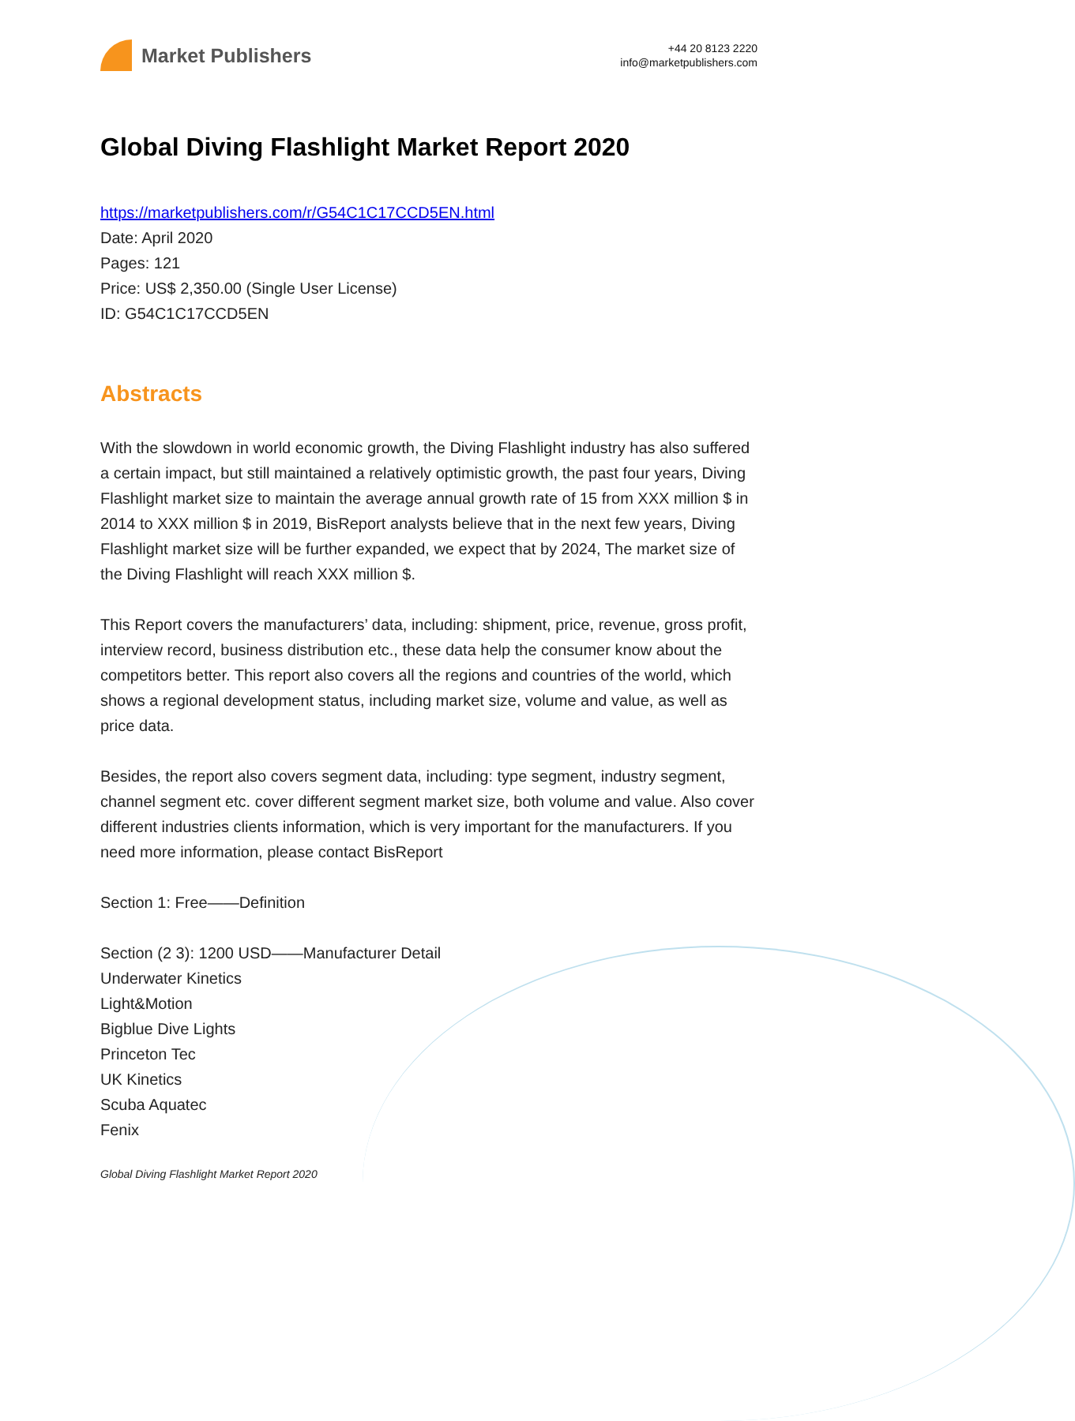Market Publishers
+44 20 8123 2220
info@marketpublishers.com
Global Diving Flashlight Market Report 2020
https://marketpublishers.com/r/G54C1C17CCD5EN.html
Date: April 2020
Pages: 121
Price: US$ 2,350.00 (Single User License)
ID: G54C1C17CCD5EN
Abstracts
With the slowdown in world economic growth, the Diving Flashlight industry has also suffered a certain impact, but still maintained a relatively optimistic growth, the past four years, Diving Flashlight market size to maintain the average annual growth rate of 15 from XXX million $ in 2014 to XXX million $ in 2019, BisReport analysts believe that in the next few years, Diving Flashlight market size will be further expanded, we expect that by 2024, The market size of the Diving Flashlight will reach XXX million $.
This Report covers the manufacturers’ data, including: shipment, price, revenue, gross profit, interview record, business distribution etc., these data help the consumer know about the competitors better. This report also covers all the regions and countries of the world, which shows a regional development status, including market size, volume and value, as well as price data.
Besides, the report also covers segment data, including: type segment, industry segment, channel segment etc. cover different segment market size, both volume and value. Also cover different industries clients information, which is very important for the manufacturers. If you need more information, please contact BisReport
Section 1: Free——Definition
Section (2 3): 1200 USD——Manufacturer Detail
Underwater Kinetics
Light&Motion
Bigblue Dive Lights
Princeton Tec
UK Kinetics
Scuba Aquatec
Fenix
Global Diving Flashlight Market Report 2020